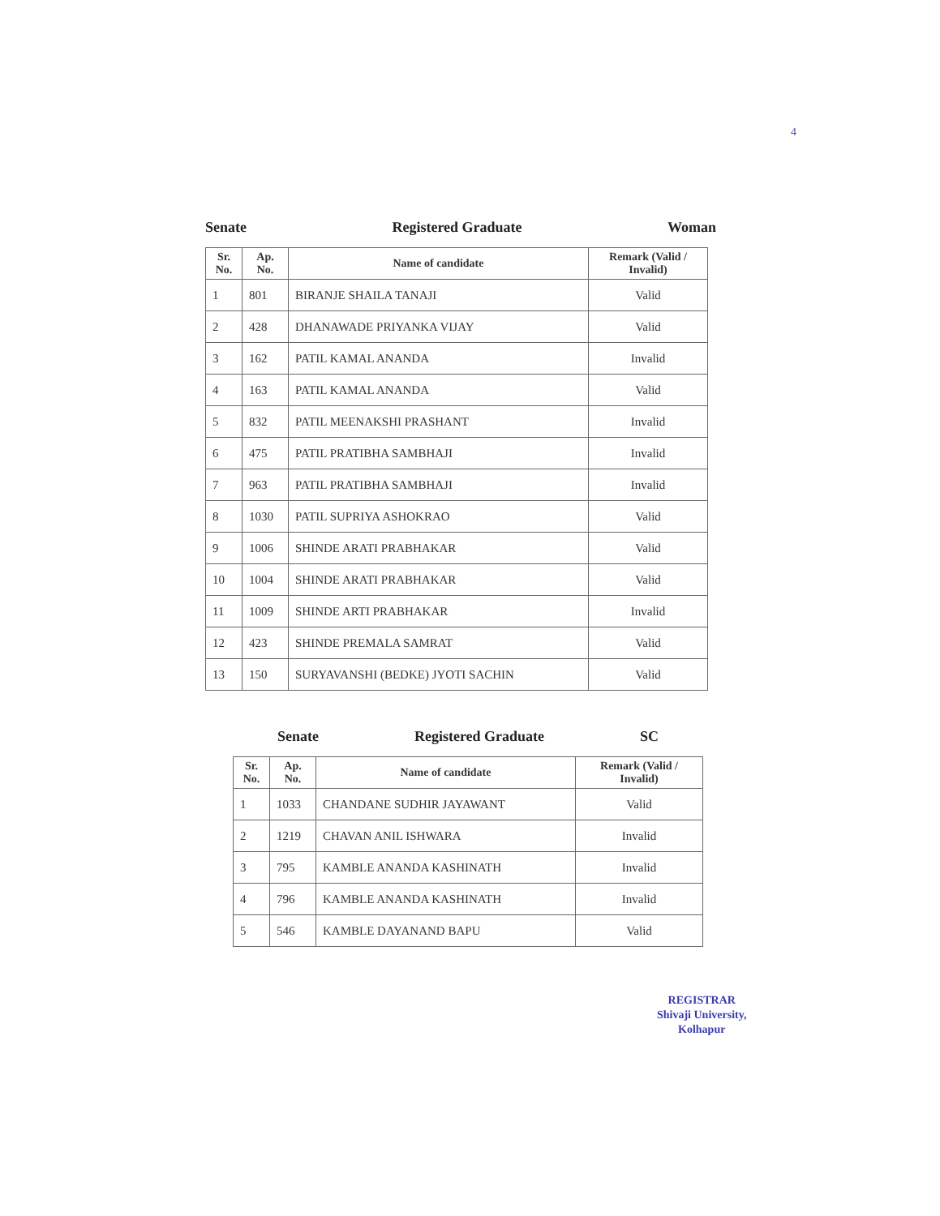4
Senate Registered Graduate Woman
| Sr. No. | Ap. No. | Name of candidate | Remark (Valid / Invalid) |
| --- | --- | --- | --- |
| 1 | 801 | BIRANJE SHAILA TANAJI | Valid |
| 2 | 428 | DHANAWADE PRIYANKA VIJAY | Valid |
| 3 | 162 | PATIL KAMAL ANANDA | Invalid |
| 4 | 163 | PATIL KAMAL ANANDA | Valid |
| 5 | 832 | PATIL MEENAKSHI PRASHANT | Invalid |
| 6 | 475 | PATIL PRATIBHA SAMBHAJI | Invalid |
| 7 | 963 | PATIL PRATIBHA SAMBHAJI | Invalid |
| 8 | 1030 | PATIL SUPRIYA ASHOKRAO | Valid |
| 9 | 1006 | SHINDE ARATI PRABHAKAR | Valid |
| 10 | 1004 | SHINDE ARATI PRABHAKAR | Valid |
| 11 | 1009 | SHINDE ARTI PRABHAKAR | Invalid |
| 12 | 423 | SHINDE PREMALA SAMRAT | Valid |
| 13 | 150 | SURYAVANSHI (BEDKE) JYOTI SACHIN | Valid |
Senate Registered Graduate SC
| Sr. No. | Ap. No. | Name of candidate | Remark (Valid / Invalid) |
| --- | --- | --- | --- |
| 1 | 1033 | CHANDANE SUDHIR JAYAWANT | Valid |
| 2 | 1219 | CHAVAN ANIL ISHWARA | Invalid |
| 3 | 795 | KAMBLE ANANDA KASHINATH | Invalid |
| 4 | 796 | KAMBLE ANANDA KASHINATH | Invalid |
| 5 | 546 | KAMBLE DAYANAND BAPU | Valid |
REGISTRAR
Shivaji University,
Kolhapur